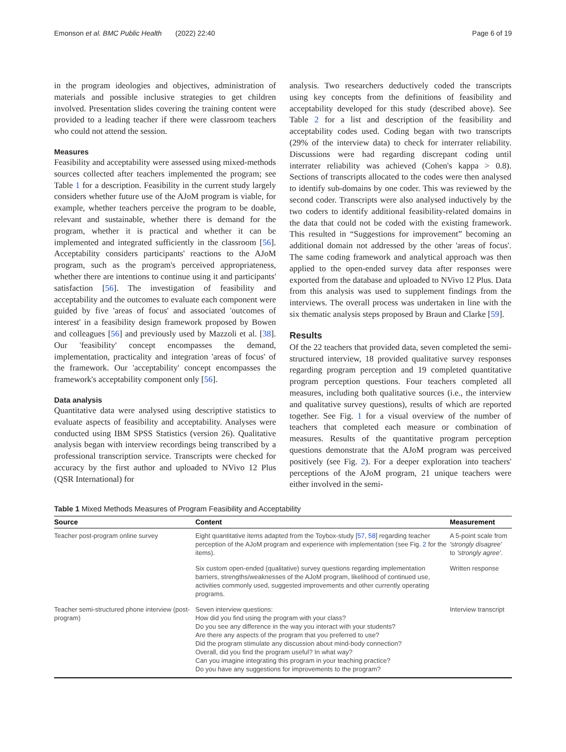Emonson et al. BMC Public Health (2022) 22:40 Page 6 of 19
in the program ideologies and objectives, administration of materials and possible inclusive strategies to get children involved. Presentation slides covering the training content were provided to a leading teacher if there were classroom teachers who could not attend the session.
Measures
Feasibility and acceptability were assessed using mixed-methods sources collected after teachers implemented the program; see Table 1 for a description. Feasibility in the current study largely considers whether future use of the AJoM program is viable, for example, whether teachers perceive the program to be doable, relevant and sustainable, whether there is demand for the program, whether it is practical and whether it can be implemented and integrated sufficiently in the classroom [56]. Acceptability considers participants' reactions to the AJoM program, such as the program's perceived appropriateness, whether there are intentions to continue using it and participants' satisfaction [56]. The investigation of feasibility and acceptability and the outcomes to evaluate each component were guided by five 'areas of focus' and associated 'outcomes of interest' in a feasibility design framework proposed by Bowen and colleagues [56] and previously used by Mazzoli et al. [38]. Our 'feasibility' concept encompasses the demand, implementation, practicality and integration 'areas of focus' of the framework. Our 'acceptability' concept encompasses the framework's acceptability component only [56].
Data analysis
Quantitative data were analysed using descriptive statistics to evaluate aspects of feasibility and acceptability. Analyses were conducted using IBM SPSS Statistics (version 26). Qualitative analysis began with interview recordings being transcribed by a professional transcription service. Transcripts were checked for accuracy by the first author and uploaded to NVivo 12 Plus (QSR International) for
analysis. Two researchers deductively coded the transcripts using key concepts from the definitions of feasibility and acceptability developed for this study (described above). See Table 2 for a list and description of the feasibility and acceptability codes used. Coding began with two transcripts (29% of the interview data) to check for interrater reliability. Discussions were had regarding discrepant coding until interrater reliability was achieved (Cohen's kappa > 0.8). Sections of transcripts allocated to the codes were then analysed to identify sub-domains by one coder. This was reviewed by the second coder. Transcripts were also analysed inductively by the two coders to identify additional feasibility-related domains in the data that could not be coded with the existing framework. This resulted in “Suggestions for improvement” becoming an additional domain not addressed by the other 'areas of focus'. The same coding framework and analytical approach was then applied to the open-ended survey data after responses were exported from the database and uploaded to NVivo 12 Plus. Data from this analysis was used to supplement findings from the interviews. The overall process was undertaken in line with the six thematic analysis steps proposed by Braun and Clarke [59].
Results
Of the 22 teachers that provided data, seven completed the semi-structured interview, 18 provided qualitative survey responses regarding program perception and 19 completed quantitative program perception questions. Four teachers completed all measures, including both qualitative sources (i.e., the interview and qualitative survey questions), results of which are reported together. See Fig. 1 for a visual overview of the number of teachers that completed each measure or combination of measures. Results of the quantitative program perception questions demonstrate that the AJoM program was perceived positively (see Fig. 2). For a deeper exploration into teachers' perceptions of the AJoM program, 21 unique teachers were either involved in the semi-
Table 1 Mixed Methods Measures of Program Feasibility and Acceptability
| Source | Content | Measurement |
| --- | --- | --- |
| Teacher post-program online survey | Eight quantitative items adapted from the Toybox-study [ 57 , 58 ] regarding teacher perception of the AJoM program and experience with implementation (see Fig. 2 for the items). | A 5-point scale from 'strongly disagree' to 'strongly agree' . |
| | Six custom open-ended (qualitative) survey questions regarding implementation barriers, strengths/weaknesses of the AJoM program, likelihood of continued use, activities commonly used, suggested improvements and other currently operating programs. | Written response |
| Teacher semi-structured phone interview (post-program) | Seven interview questions: How did you find using the program with your class? Do you see any difference in the way you interact with your students? Are there any aspects of the program that you preferred to use? Did the program stimulate any discussion about mind-body connection? Overall, did you find the program useful? In what way? Can you imagine integrating this program in your teaching practice? Do you have any suggestions for improvements to the program? | Interview transcript |